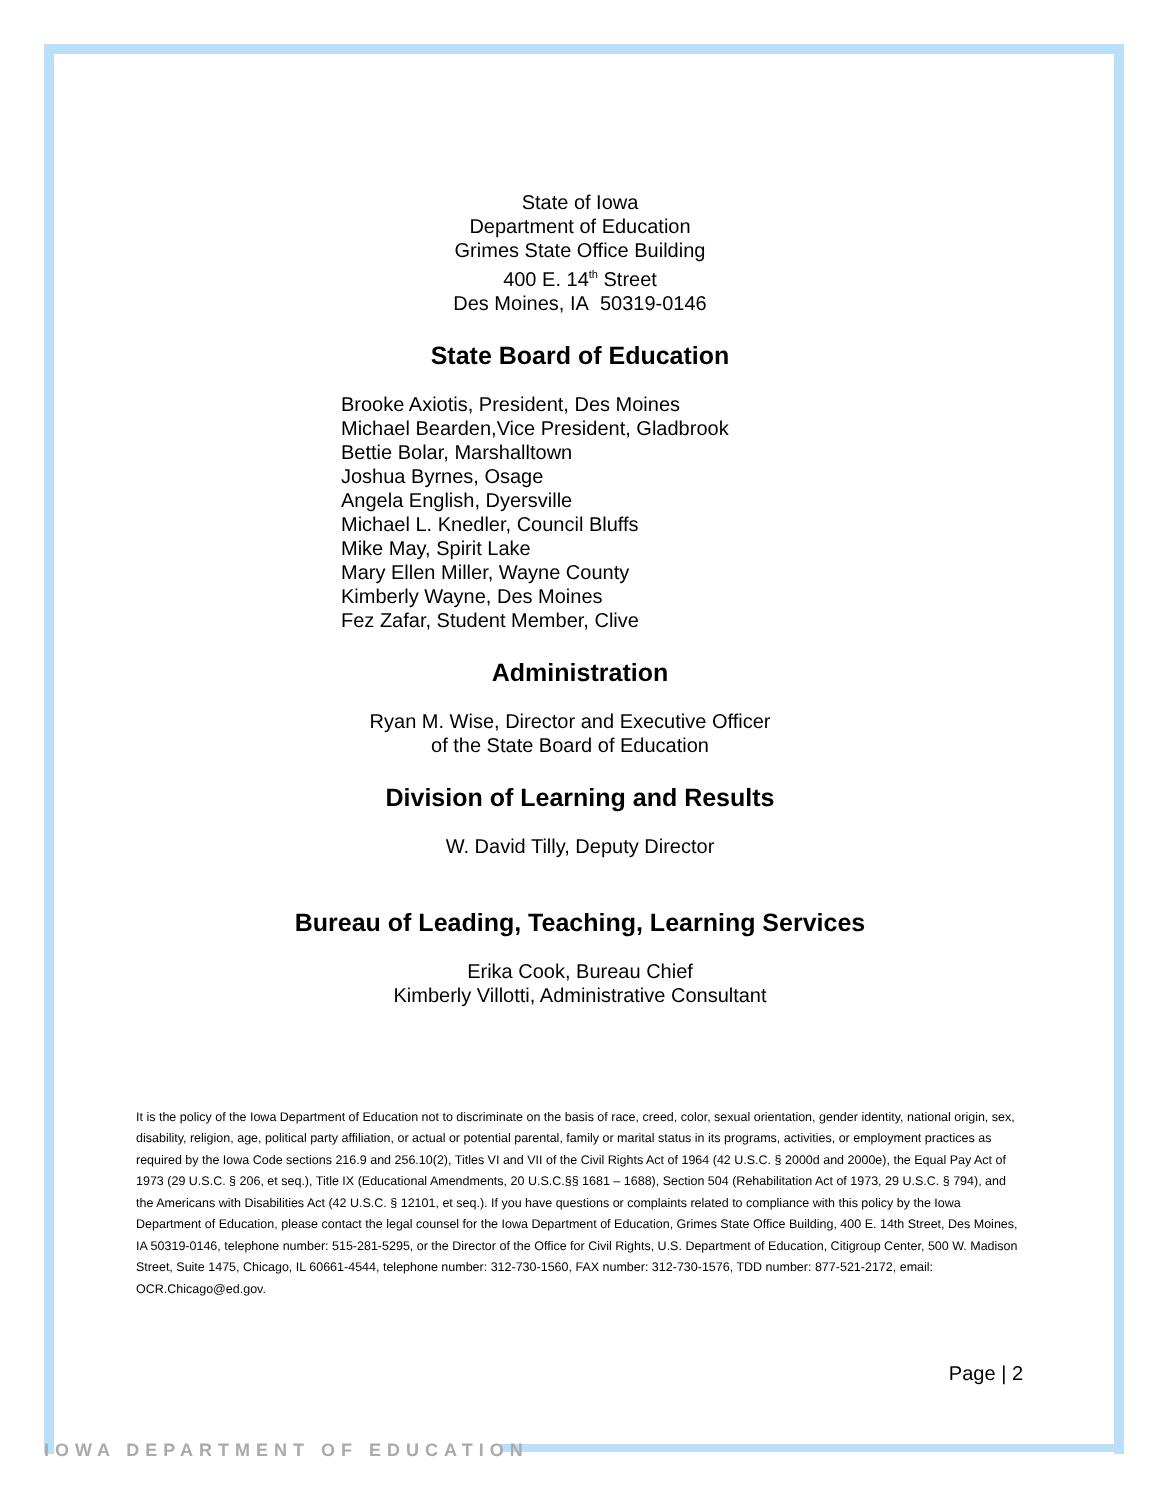State of Iowa
Department of Education
Grimes State Office Building
400 E. 14<sup>th</sup> Street
Des Moines, IA 50319-0146
State Board of Education
Brooke Axiotis, President, Des Moines
Michael Bearden,Vice President, Gladbrook
Bettie Bolar, Marshalltown
Joshua Byrnes, Osage
Angela English, Dyersville
Michael L. Knedler, Council Bluffs
Mike May, Spirit Lake
Mary Ellen Miller, Wayne County
Kimberly Wayne, Des Moines
Fez Zafar, Student Member, Clive
Administration
Ryan M. Wise, Director and Executive Officer
of the State Board of Education
Division of Learning and Results
W. David Tilly, Deputy Director
Bureau of Leading, Teaching, Learning Services
Erika Cook, Bureau Chief
Kimberly Villotti, Administrative Consultant
It is the policy of the Iowa Department of Education not to discriminate on the basis of race, creed, color, sexual orientation, gender identity, national origin, sex, disability, religion, age, political party affiliation, or actual or potential parental, family or marital status in its programs, activities, or employment practices as required by the Iowa Code sections 216.9 and 256.10(2), Titles VI and VII of the Civil Rights Act of 1964 (42 U.S.C. § 2000d and 2000e), the Equal Pay Act of 1973 (29 U.S.C. § 206, et seq.), Title IX (Educational Amendments, 20 U.S.C.§§ 1681 – 1688), Section 504 (Rehabilitation Act of 1973, 29 U.S.C. § 794), and the Americans with Disabilities Act (42 U.S.C. § 12101, et seq.). If you have questions or complaints related to compliance with this policy by the Iowa Department of Education, please contact the legal counsel for the Iowa Department of Education, Grimes State Office Building, 400 E. 14th Street, Des Moines, IA 50319-0146, telephone number: 515-281-5295, or the Director of the Office for Civil Rights, U.S. Department of Education, Citigroup Center, 500 W. Madison Street, Suite 1475, Chicago, IL 60661-4544, telephone number: 312-730-1560, FAX number: 312-730-1576, TDD number: 877-521-2172, email: OCR.Chicago@ed.gov.
Page | 2
IOWA DEPARTMENT OF EDUCATION